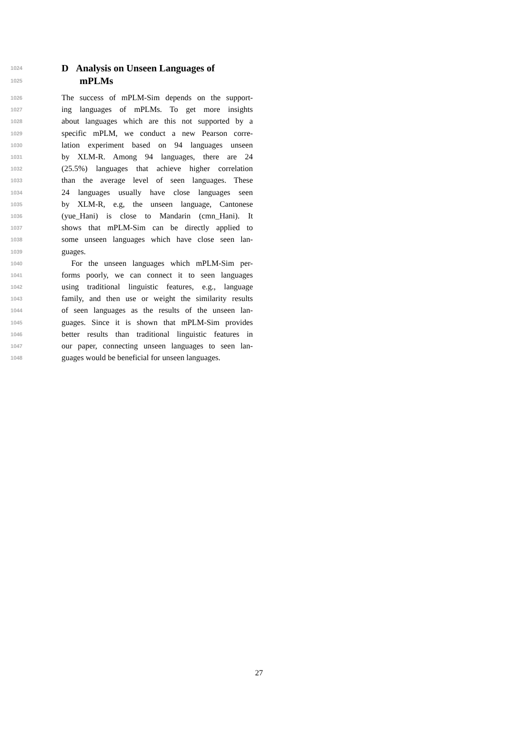1024 D Analysis on Unseen Languages of
1025 mPLMs
1026 The success of mPLM-Sim depends on the support-
1027 ing languages of mPLMs. To get more insights
1028 about languages which are this not supported by a
1029 specific mPLM, we conduct a new Pearson corre-
1030 lation experiment based on 94 languages unseen
1031 by XLM-R. Among 94 languages, there are 24
1032 (25.5%) languages that achieve higher correlation
1033 than the average level of seen languages. These
1034 24 languages usually have close languages seen
1035 by XLM-R, e.g, the unseen language, Cantonese
1036 (yue_Hani) is close to Mandarin (cmn_Hani). It
1037 shows that mPLM-Sim can be directly applied to
1038 some unseen languages which have close seen lan-
1039 guages.
1040 For the unseen languages which mPLM-Sim per-
1041 forms poorly, we can connect it to seen languages
1042 using traditional linguistic features, e.g., language
1043 family, and then use or weight the similarity results
1044 of seen languages as the results of the unseen lan-
1045 guages. Since it is shown that mPLM-Sim provides
1046 better results than traditional linguistic features in
1047 our paper, connecting unseen languages to seen lan-
1048 guages would be beneficial for unseen languages.
27